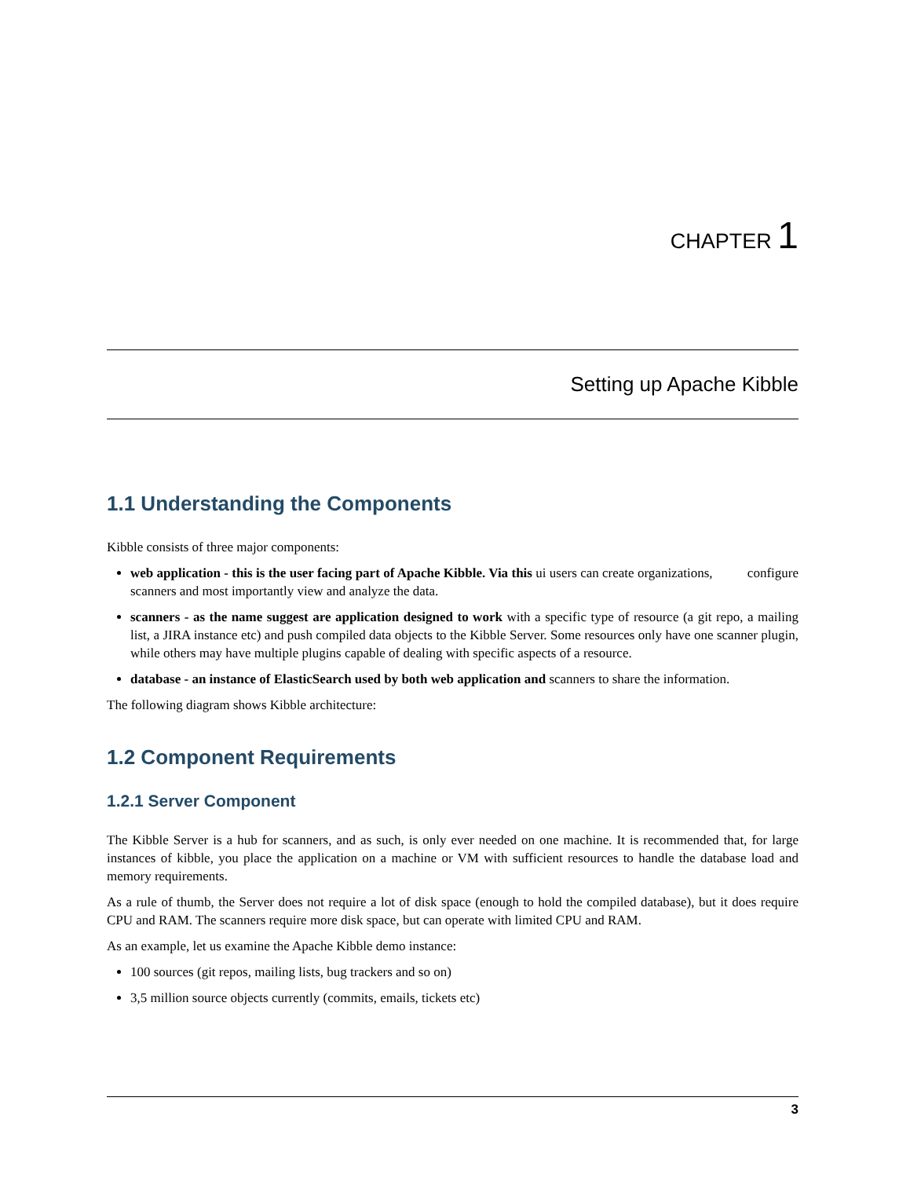CHAPTER 1
Setting up Apache Kibble
1.1 Understanding the Components
Kibble consists of three major components:
web application - this is the user facing part of Apache Kibble. Via this ui users can create organizations, configure scanners and most importantly view and analyze the data.
scanners - as the name suggest are application designed to work with a specific type of resource (a git repo, a mailing list, a JIRA instance etc) and push compiled data objects to the Kibble Server. Some resources only have one scanner plugin, while others may have multiple plugins capable of dealing with specific aspects of a resource.
database - an instance of ElasticSearch used by both web application and scanners to share the information.
The following diagram shows Kibble architecture:
1.2 Component Requirements
1.2.1 Server Component
The Kibble Server is a hub for scanners, and as such, is only ever needed on one machine. It is recommended that, for large instances of kibble, you place the application on a machine or VM with sufficient resources to handle the database load and memory requirements.
As a rule of thumb, the Server does not require a lot of disk space (enough to hold the compiled database), but it does require CPU and RAM. The scanners require more disk space, but can operate with limited CPU and RAM.
As an example, let us examine the Apache Kibble demo instance:
100 sources (git repos, mailing lists, bug trackers and so on)
3,5 million source objects currently (commits, emails, tickets etc)
3